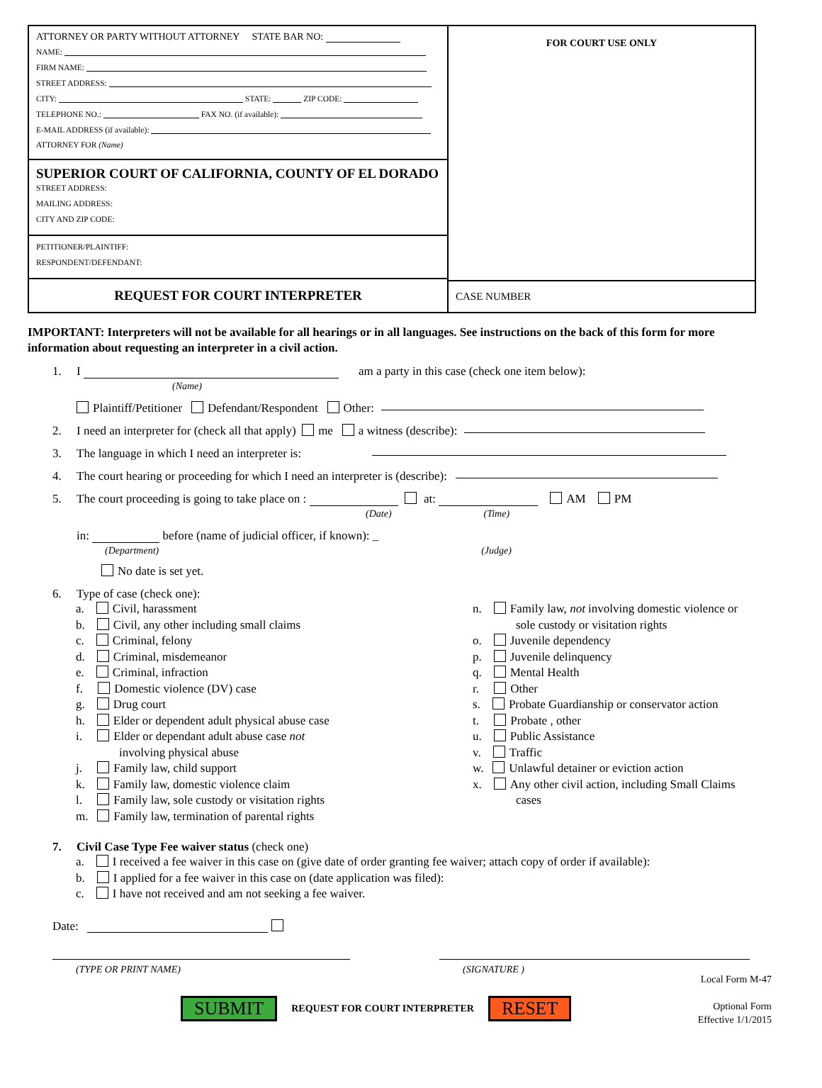ATTORNEY OR PARTY WITHOUT ATTORNEY STATE BAR NO:
NAME:
FIRM NAME:
STREET ADDRESS:
CITY: STATE: ZIP CODE:
TELEPHONE NO.: FAX NO. (if available):
E-MAIL ADDRESS (if available):
ATTORNEY FOR (Name)
SUPERIOR COURT OF CALIFORNIA, COUNTY OF EL DORADO
STREET ADDRESS:
MAILING ADDRESS:
CITY AND ZIP CODE:
PETITIONER/PLAINTIFF:
RESPONDENT/DEFENDANT:
REQUEST FOR COURT INTERPRETER
FOR COURT USE ONLY
CASE NUMBER
IMPORTANT: Interpreters will not be available for all hearings or in all languages. See instructions on the back of this form for more information about requesting an interpreter in a civil action.
1. I
(Name) am a party in this case (check one item below):
Plaintiff/Petitioner Defendant/Respondent Other:
2. I need an interpreter for (check all that apply) me a witness (describe):
3. The language in which I need an interpreter is:
4. The court hearing or proceeding for which I need an interpreter is (describe):
5. The court proceeding is going to take place on : at: AM PM
(Date) (Time)
in: before (name of judicial officer, if known): _
(Department) (Judge)
No date is set yet.
6. Type of case (check one):
a. Civil, harassment
b. Civil, any other including small claims
c. Criminal, felony
d. Criminal, misdemeanor
e. Criminal, infraction
f. Domestic violence (DV) case
g. Drug court
h. Elder or dependent adult physical abuse case
i. Elder or dependant adult abuse case not
involving physical abuse
j. Family law, child support
k. Family law, domestic violence claim
l. Family law, sole custody or visitation rights
m. Family law, termination of parental rights
n. Family law, not involving domestic violence or
sole custody or visitation rights
o. Juvenile dependency
p. Juvenile delinquency
q. Mental Health
r. Other
s. Probate Guardianship or conservator action
t. Probate , other
u. Public Assistance
v. Traffic
w. Unlawful detainer or eviction action
x. Any other civil action, including Small Claims
cases
7. Civil Case Type Fee waiver status (check one)
a. I received a fee waiver in this case on (give date of order granting fee waiver; attach copy of order if available):
b. I applied for a fee waiver in this case on (date application was filed):
c. I have not received and am not seeking a fee waiver.
Date:
(TYPE OR PRINT NAME) (SIGNATURE )
SUBMIT REQUEST FOR COURT INTERPRETER RESET
Local Form M-47
Optional Form
Effective 1/1/2015